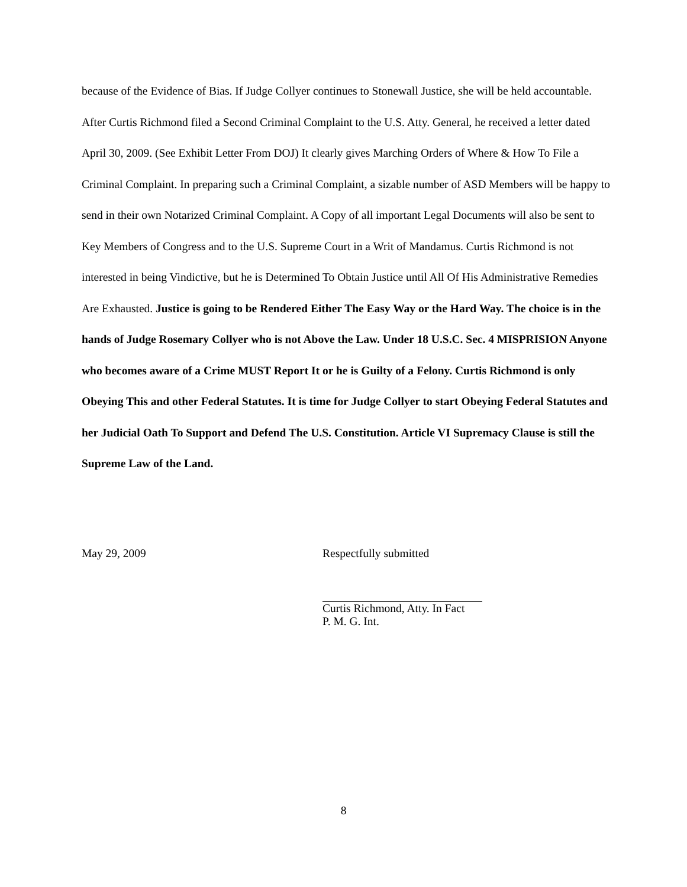because of the Evidence of Bias. If Judge Collyer continues to Stonewall Justice, she will be held accountable. After Curtis Richmond filed a Second Criminal Complaint to the U.S. Atty. General, he received a letter dated April 30, 2009. (See Exhibit Letter From DOJ) It clearly gives Marching Orders of Where & How To File a Criminal Complaint. In preparing such a Criminal Complaint, a sizable number of ASD Members will be happy to send in their own Notarized Criminal Complaint. A Copy of all important Legal Documents will also be sent to Key Members of Congress and to the U.S. Supreme Court in a Writ of Mandamus. Curtis Richmond is not interested in being Vindictive, but he is Determined To Obtain Justice until All Of His Administrative Remedies Are Exhausted. Justice is going to be Rendered Either The Easy Way or the Hard Way. The choice is in the hands of Judge Rosemary Collyer who is not Above the Law. Under 18 U.S.C. Sec. 4 MISPRISION Anyone who becomes aware of a Crime MUST Report It or he is Guilty of a Felony. Curtis Richmond is only Obeying This and other Federal Statutes. It is time for Judge Collyer to start Obeying Federal Statutes and her Judicial Oath To Support and Defend The U.S. Constitution. Article VI Supremacy Clause is still the Supreme Law of the Land.
May 29, 2009 Respectfully submitted
Curtis Richmond, Atty. In Fact
P. M. G. Int.
8